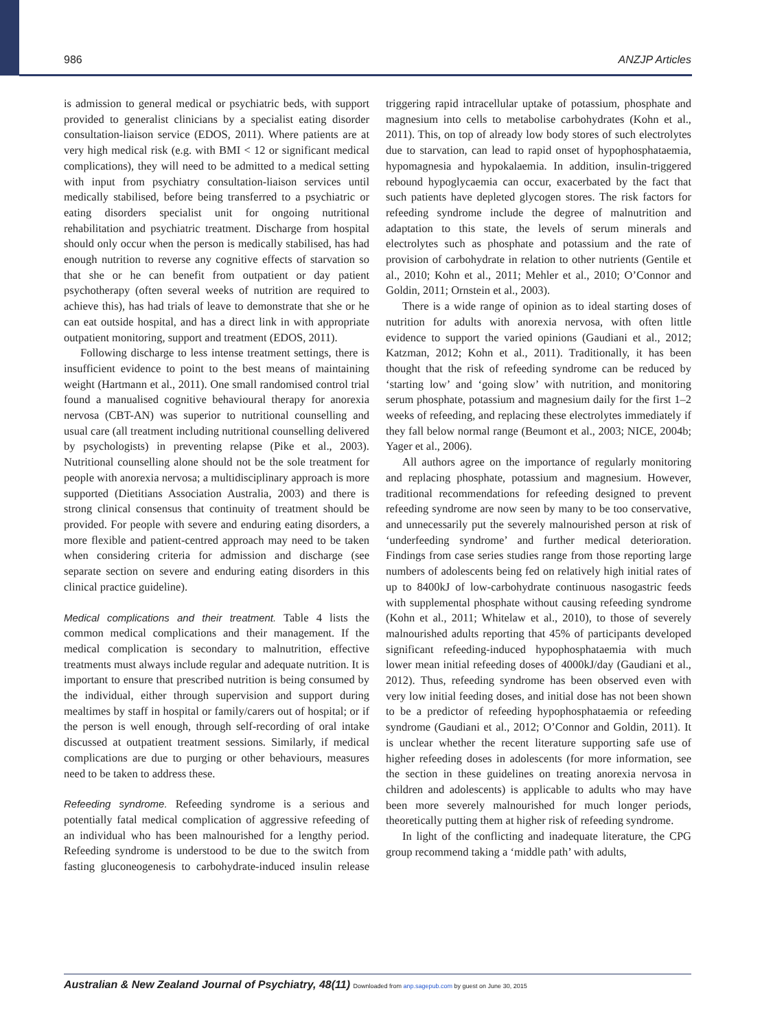986 ANZJP Articles
is admission to general medical or psychiatric beds, with support provided to generalist clinicians by a specialist eating disorder consultation-liaison service (EDOS, 2011). Where patients are at very high medical risk (e.g. with BMI < 12 or significant medical complications), they will need to be admitted to a medical setting with input from psychiatry consultation-liaison services until medically stabilised, before being transferred to a psychiatric or eating disorders specialist unit for ongoing nutritional rehabilitation and psychiatric treatment. Discharge from hospital should only occur when the person is medically stabilised, has had enough nutrition to reverse any cognitive effects of starvation so that she or he can benefit from outpatient or day patient psychotherapy (often several weeks of nutrition are required to achieve this), has had trials of leave to demonstrate that she or he can eat outside hospital, and has a direct link in with appropriate outpatient monitoring, support and treatment (EDOS, 2011).
Following discharge to less intense treatment settings, there is insufficient evidence to point to the best means of maintaining weight (Hartmann et al., 2011). One small randomised control trial found a manualised cognitive behavioural therapy for anorexia nervosa (CBT-AN) was superior to nutritional counselling and usual care (all treatment including nutritional counselling delivered by psychologists) in preventing relapse (Pike et al., 2003). Nutritional counselling alone should not be the sole treatment for people with anorexia nervosa; a multidisciplinary approach is more supported (Dietitians Association Australia, 2003) and there is strong clinical consensus that continuity of treatment should be provided. For people with severe and enduring eating disorders, a more flexible and patient-centred approach may need to be taken when considering criteria for admission and discharge (see separate section on severe and enduring eating disorders in this clinical practice guideline).
Medical complications and their treatment. Table 4 lists the common medical complications and their management. If the medical complication is secondary to malnutrition, effective treatments must always include regular and adequate nutrition. It is important to ensure that prescribed nutrition is being consumed by the individual, either through supervision and support during mealtimes by staff in hospital or family/carers out of hospital; or if the person is well enough, through self-recording of oral intake discussed at outpatient treatment sessions. Similarly, if medical complications are due to purging or other behaviours, measures need to be taken to address these.
Refeeding syndrome. Refeeding syndrome is a serious and potentially fatal medical complication of aggressive refeeding of an individual who has been malnourished for a lengthy period. Refeeding syndrome is understood to be due to the switch from fasting gluconeogenesis to carbohydrate-induced insulin release triggering rapid intracellular uptake of potassium, phosphate and magnesium into cells to metabolise carbohydrates (Kohn et al., 2011). This, on top of already low body stores of such electrolytes due to starvation, can lead to rapid onset of hypophosphataemia, hypomagnesia and hypokalaemia. In addition, insulin-triggered rebound hypoglycaemia can occur, exacerbated by the fact that such patients have depleted glycogen stores. The risk factors for refeeding syndrome include the degree of malnutrition and adaptation to this state, the levels of serum minerals and electrolytes such as phosphate and potassium and the rate of provision of carbohydrate in relation to other nutrients (Gentile et al., 2010; Kohn et al., 2011; Mehler et al., 2010; O’Connor and Goldin, 2011; Ornstein et al., 2003).
There is a wide range of opinion as to ideal starting doses of nutrition for adults with anorexia nervosa, with often little evidence to support the varied opinions (Gaudiani et al., 2012; Katzman, 2012; Kohn et al., 2011). Traditionally, it has been thought that the risk of refeeding syndrome can be reduced by ‘starting low’ and ‘going slow’ with nutrition, and monitoring serum phosphate, potassium and magnesium daily for the first 1–2 weeks of refeeding, and replacing these electrolytes immediately if they fall below normal range (Beumont et al., 2003; NICE, 2004b; Yager et al., 2006).
All authors agree on the importance of regularly monitoring and replacing phosphate, potassium and magnesium. However, traditional recommendations for refeeding designed to prevent refeeding syndrome are now seen by many to be too conservative, and unnecessarily put the severely malnourished person at risk of ‘underfeeding syndrome’ and further medical deterioration. Findings from case series studies range from those reporting large numbers of adolescents being fed on relatively high initial rates of up to 8400kJ of low-carbohydrate continuous nasogastric feeds with supplemental phosphate without causing refeeding syndrome (Kohn et al., 2011; Whitelaw et al., 2010), to those of severely malnourished adults reporting that 45% of participants developed significant refeeding-induced hypophosphataemia with much lower mean initial refeeding doses of 4000kJ/day (Gaudiani et al., 2012). Thus, refeeding syndrome has been observed even with very low initial feeding doses, and initial dose has not been shown to be a predictor of refeeding hypophosphataemia or refeeding syndrome (Gaudiani et al., 2012; O’Connor and Goldin, 2011). It is unclear whether the recent literature supporting safe use of higher refeeding doses in adolescents (for more information, see the section in these guidelines on treating anorexia nervosa in children and adolescents) is applicable to adults who may have been more severely malnourished for much longer periods, theoretically putting them at higher risk of refeeding syndrome.
In light of the conflicting and inadequate literature, the CPG group recommend taking a ‘middle path’ with adults,
Australian & New Zealand Journal of Psychiatry, 48(11) Downloaded from anp.sagepub.com by guest on June 30, 2015